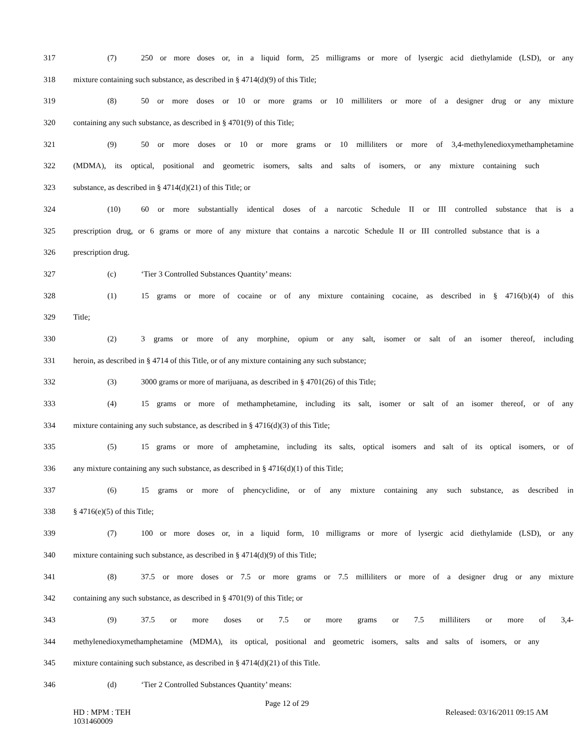317 (7) 250 or more doses or, in a liquid form, 25 milligrams or more of lysergic acid diethylamide (LSD), or any
318 mixture containing such substance, as described in § 4714(d)(9) of this Title;
319 (8) 50 or more doses or 10 or more grams or 10 milliliters or more of a designer drug or any mixture
320 containing any such substance, as described in § 4701(9) of this Title;
321 (9) 50 or more doses or 10 or more grams or 10 milliliters or more of 3,4-methylenedioxymethamphetamine
322 (MDMA), its optical, positional and geometric isomers, salts and salts of isomers, or any mixture containing such
323 substance, as described in § 4714(d)(21) of this Title; or
324 (10) 60 or more substantially identical doses of a narcotic Schedule II or III controlled substance that is a
325 prescription drug, or 6 grams or more of any mixture that contains a narcotic Schedule II or III controlled substance that is a
326 prescription drug.
327 (c) ‘Tier 3 Controlled Substances Quantity’ means:
328 (1) 15 grams or more of cocaine or of any mixture containing cocaine, as described in § 4716(b)(4) of this
329 Title;
330 (2) 3 grams or more of any morphine, opium or any salt, isomer or salt of an isomer thereof, including
331 heroin, as described in § 4714 of this Title, or of any mixture containing any such substance;
332 (3) 3000 grams or more of marijuana, as described in § 4701(26) of this Title;
333 (4) 15 grams or more of methamphetamine, including its salt, isomer or salt of an isomer thereof, or of any
334 mixture containing any such substance, as described in § 4716(d)(3) of this Title;
335 (5) 15 grams or more of amphetamine, including its salts, optical isomers and salt of its optical isomers, or of
336 any mixture containing any such substance, as described in § 4716(d)(1) of this Title;
337 (6) 15 grams or more of phencyclidine, or of any mixture containing any such substance, as described in
338 § 4716(e)(5) of this Title;
339 (7) 100 or more doses or, in a liquid form, 10 milligrams or more of lysergic acid diethylamide (LSD), or any
340 mixture containing such substance, as described in § 4714(d)(9) of this Title;
341 (8) 37.5 or more doses or 7.5 or more grams or 7.5 milliliters or more of a designer drug or any mixture
342 containing any such substance, as described in § 4701(9) of this Title; or
343 (9) 37.5 or more doses or 7.5 or more grams or 7.5 milliliters or more of 3,4-
344 methylenedioxymethamphetamine (MDMA), its optical, positional and geometric isomers, salts and salts of isomers, or any
345 mixture containing such substance, as described in § 4714(d)(21) of this Title.
346 (d) ‘Tier 2 Controlled Substances Quantity’ means:
Page 12 of 29
HD : MPM : TEH
1031460009 Released: 03/16/2011 09:15 AM